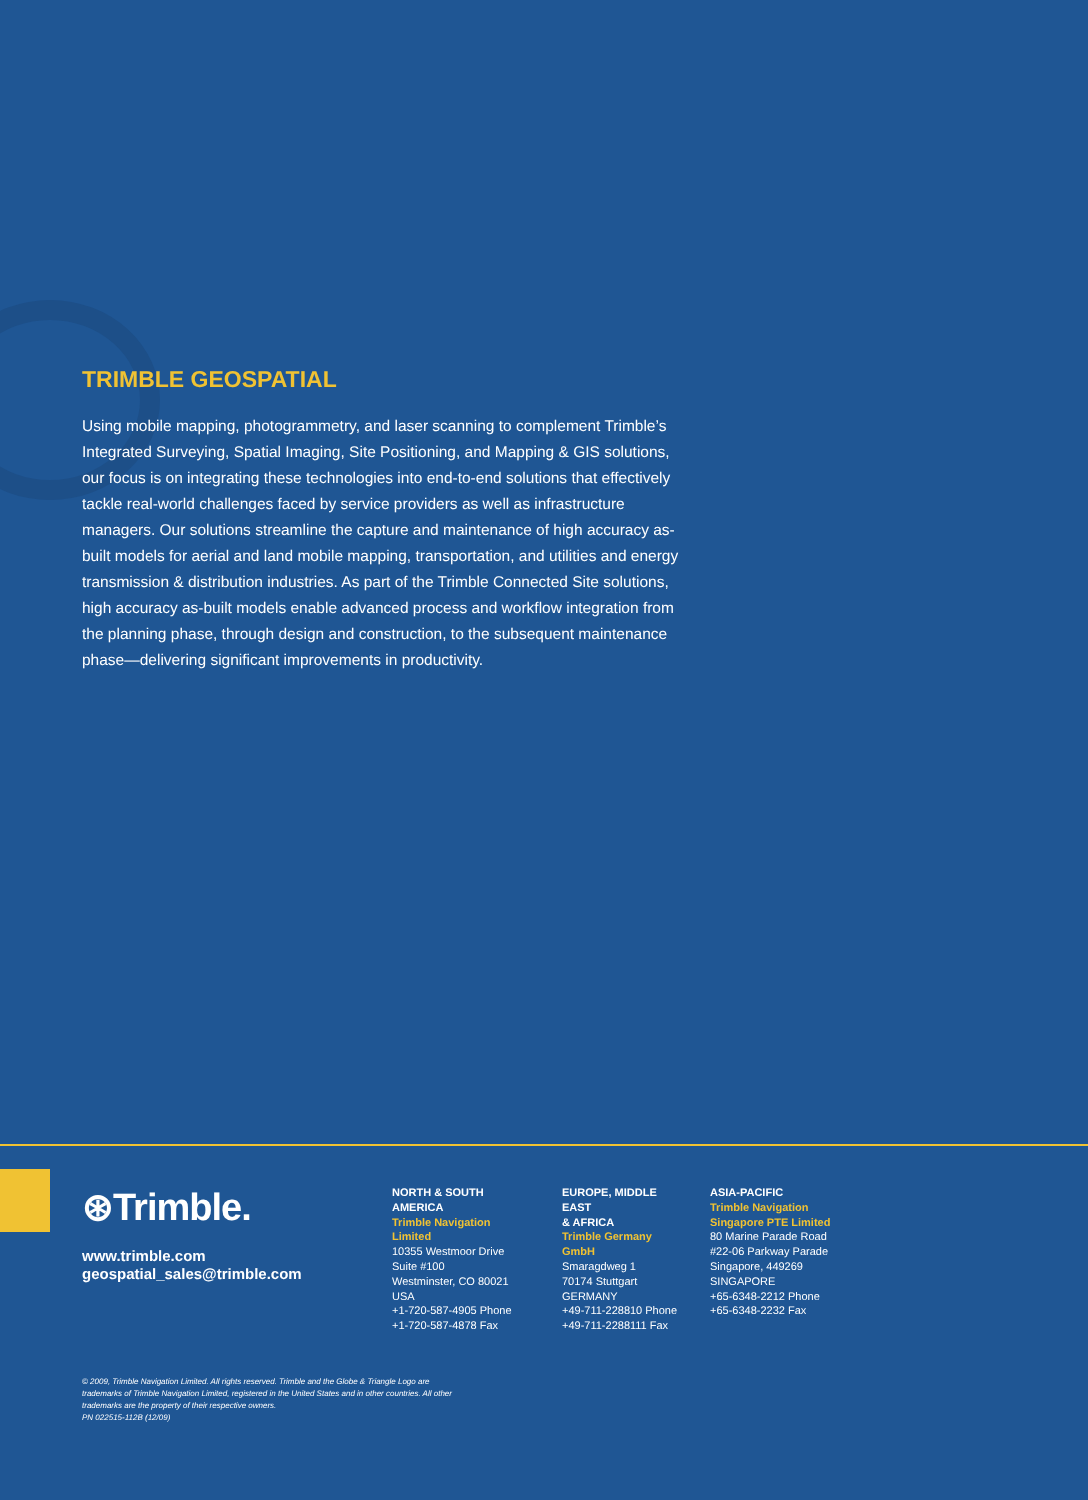TRIMBLE GEOSPATIAL
Using mobile mapping, photogrammetry, and laser scanning to complement Trimble’s Integrated Surveying, Spatial Imaging, Site Positioning, and Mapping & GIS solutions, our focus is on integrating these technologies into end-to-end solutions that effectively tackle real-world challenges faced by service providers as well as infrastructure managers. Our solutions streamline the capture and maintenance of high accuracy as-built models for aerial and land mobile mapping, transportation, and utilities and energy transmission & distribution industries. As part of the Trimble Connected Site solutions, high accuracy as-built models enable advanced process and workflow integration from the planning phase, through design and construction, to the subsequent maintenance phase—delivering significant improvements in productivity.
⊛Trimble.
www.trimble.com
geospatial_sales@trimble.com
NORTH & SOUTH
AMERICA
Trimble Navigation Limited
10355 Westmoor Drive
Suite #100
Westminster, CO 80021
USA
+1-720-587-4905 Phone
+1-720-587-4878 Fax
EUROPE, MIDDLE EAST
& AFRICA
Trimble Germany GmbH
Smaragdweg 1
70174 Stuttgart
GERMANY
+49-711-228810 Phone
+49-711-2288111 Fax
ASIA-PACIFIC
Trimble Navigation
Singapore PTE Limited
80 Marine Parade Road
#22-06 Parkway Parade
Singapore, 449269
SINGAPORE
+65-6348-2212 Phone
+65-6348-2232 Fax
© 2009, Trimble Navigation Limited. All rights reserved. Trimble and the Globe & Triangle Logo are trademarks of Trimble Navigation Limited, registered in the United States and in other countries. All other trademarks are the property of their respective owners.
PN 022515-112B (12/09)